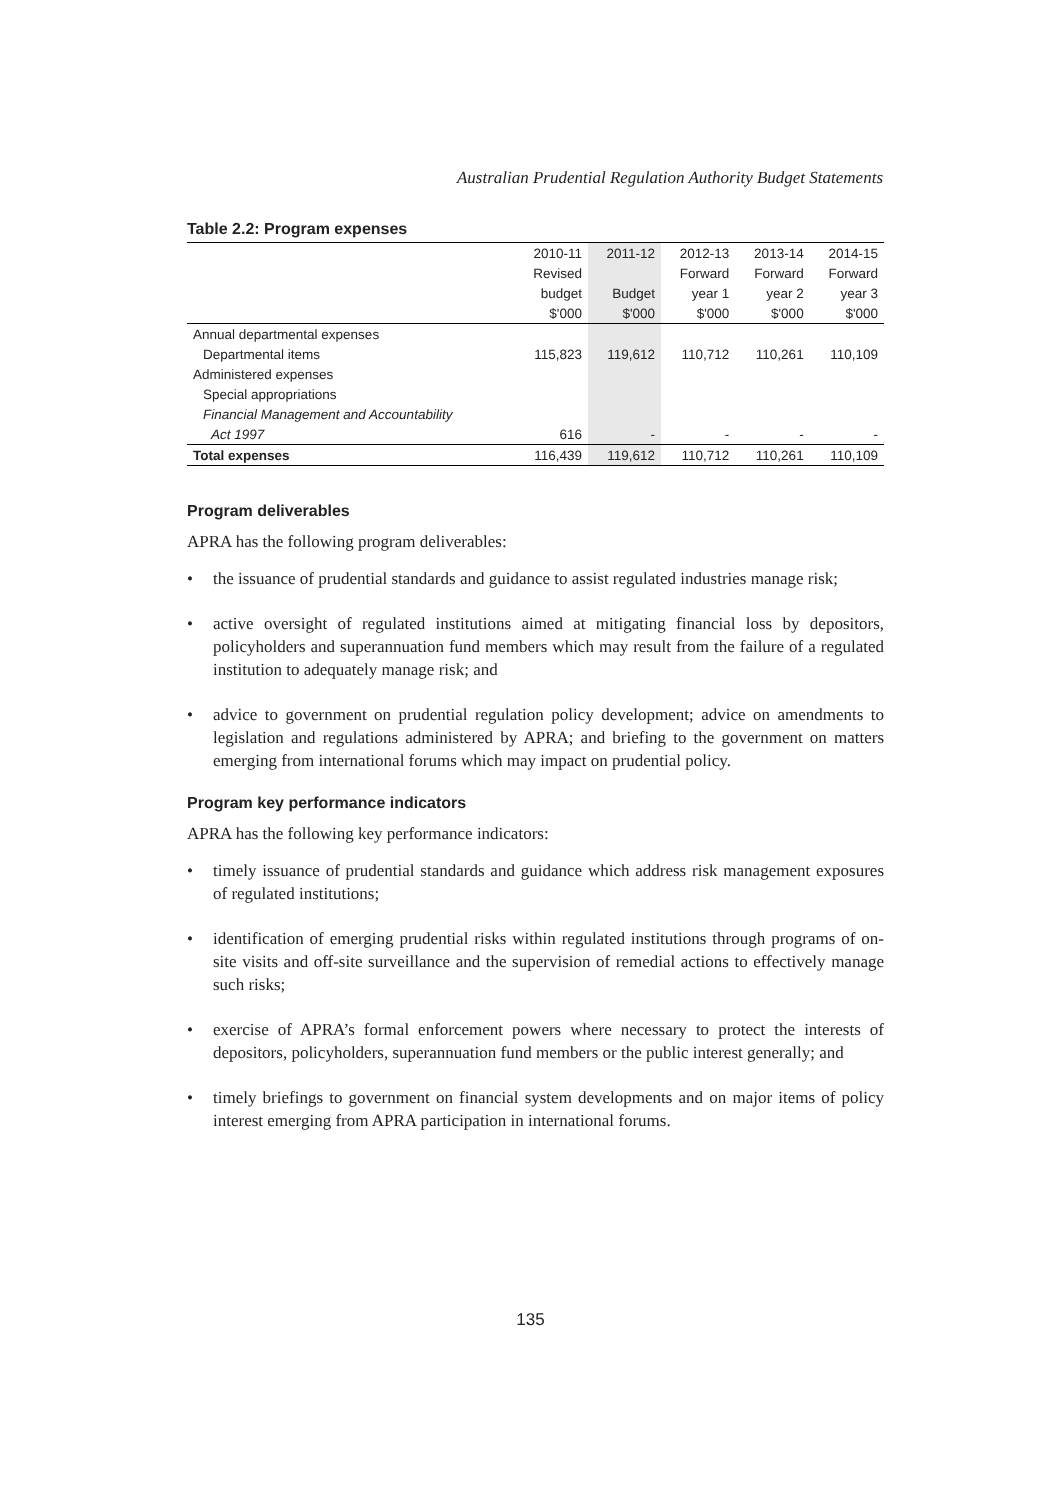Australian Prudential Regulation Authority Budget Statements
Table 2.2: Program expenses
| | 2010-11 | 2011-12 | 2012-13 | 2013-14 | 2014-15 |
| --- | --- | --- | --- | --- | --- |
| | Revised | | Forward | Forward | Forward |
| | budget | Budget | year 1 | year 2 | year 3 |
| | $'000 | $'000 | $'000 | $'000 | $'000 |
| Annual departmental expenses | | | | | |
| Departmental items | 115,823 | 119,612 | 110,712 | 110,261 | 110,109 |
| Administered expenses | | | | | |
| Special appropriations | | | | | |
| Financial Management and Accountability | | | | | |
| Act 1997 | 616 | - | - | - | - |
| Total expenses | 116,439 | 119,612 | 110,712 | 110,261 | 110,109 |
Program deliverables
APRA has the following program deliverables:
• the issuance of prudential standards and guidance to assist regulated industries manage risk;
• active oversight of regulated institutions aimed at mitigating financial loss by depositors, policyholders and superannuation fund members which may result from the failure of a regulated institution to adequately manage risk; and
• advice to government on prudential regulation policy development; advice on amendments to legislation and regulations administered by APRA; and briefing to the government on matters emerging from international forums which may impact on prudential policy.
Program key performance indicators
APRA has the following key performance indicators:
• timely issuance of prudential standards and guidance which address risk management exposures of regulated institutions;
• identification of emerging prudential risks within regulated institutions through programs of on-site visits and off-site surveillance and the supervision of remedial actions to effectively manage such risks;
• exercise of APRA’s formal enforcement powers where necessary to protect the interests of depositors, policyholders, superannuation fund members or the public interest generally; and
• timely briefings to government on financial system developments and on major items of policy interest emerging from APRA participation in international forums.
135